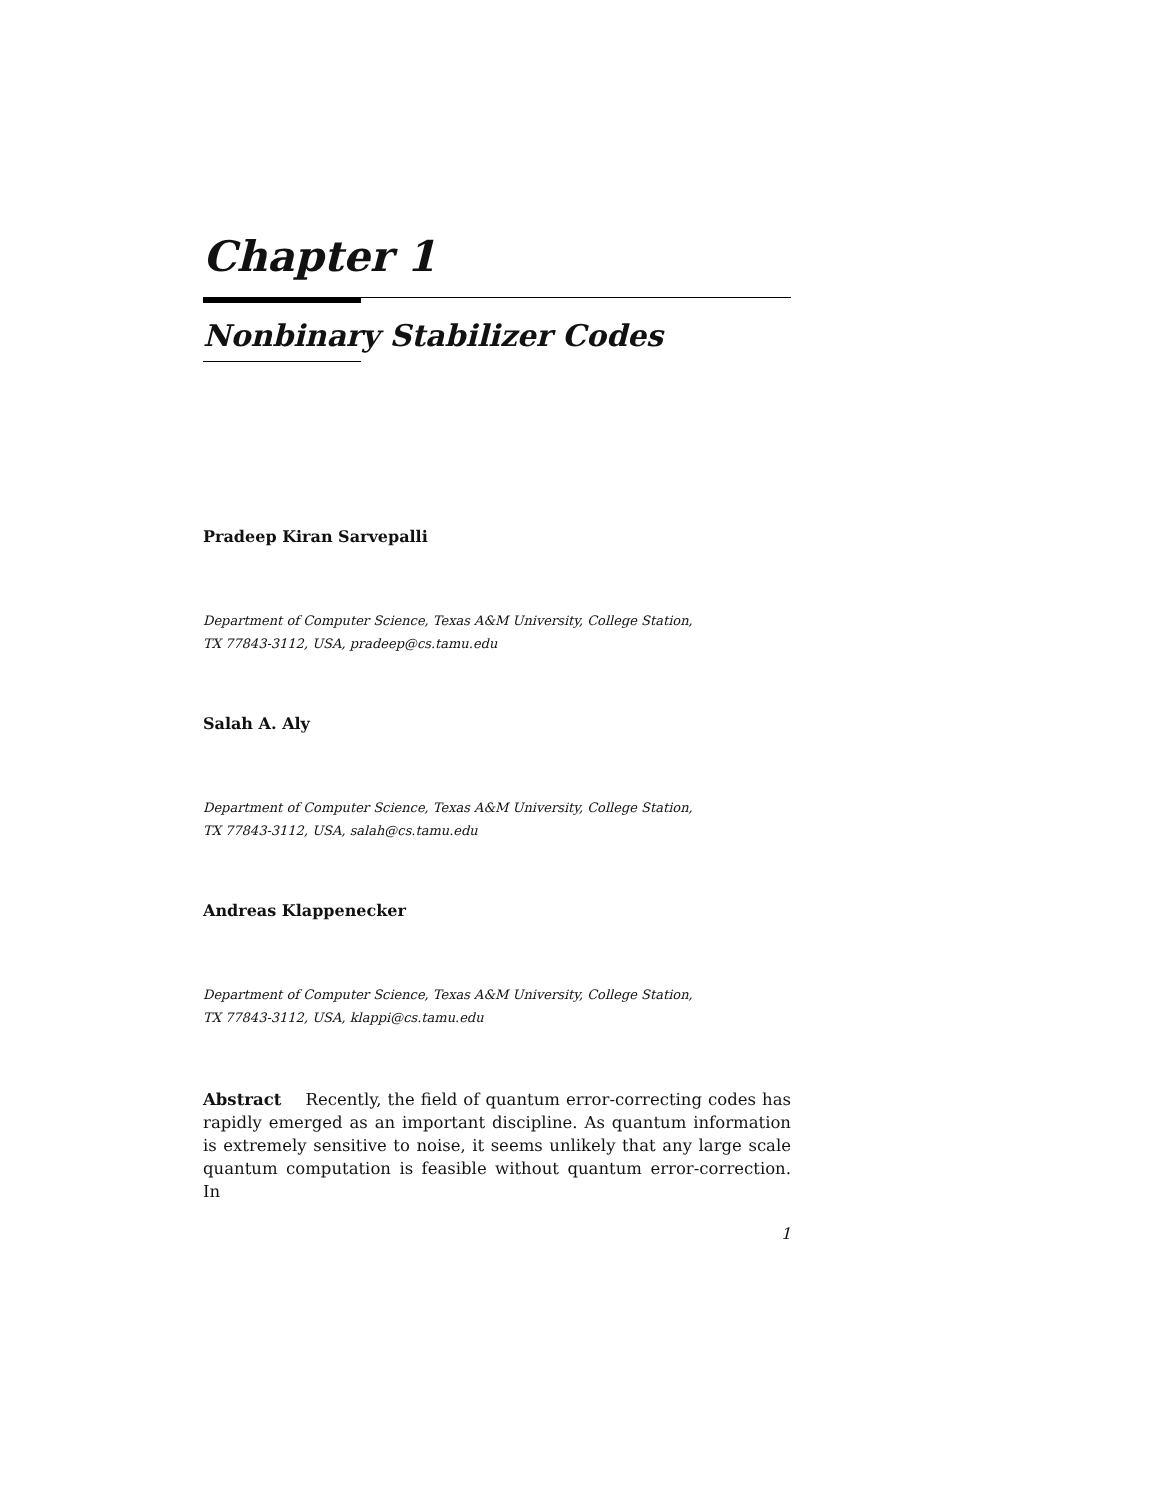Chapter 1
Nonbinary Stabilizer Codes
Pradeep Kiran Sarvepalli
Department of Computer Science, Texas A&M University, College Station,
TX 77843-3112, USA, pradeep@cs.tamu.edu
Salah A. Aly
Department of Computer Science, Texas A&M University, College Station,
TX 77843-3112, USA, salah@cs.tamu.edu
Andreas Klappenecker
Department of Computer Science, Texas A&M University, College Station,
TX 77843-3112, USA, klappi@cs.tamu.edu
Abstract Recently, the field of quantum error-correcting codes has rapidly emerged as an important discipline. As quantum information is extremely sensitive to noise, it seems unlikely that any large scale quantum computation is feasible without quantum error-correction. In
1